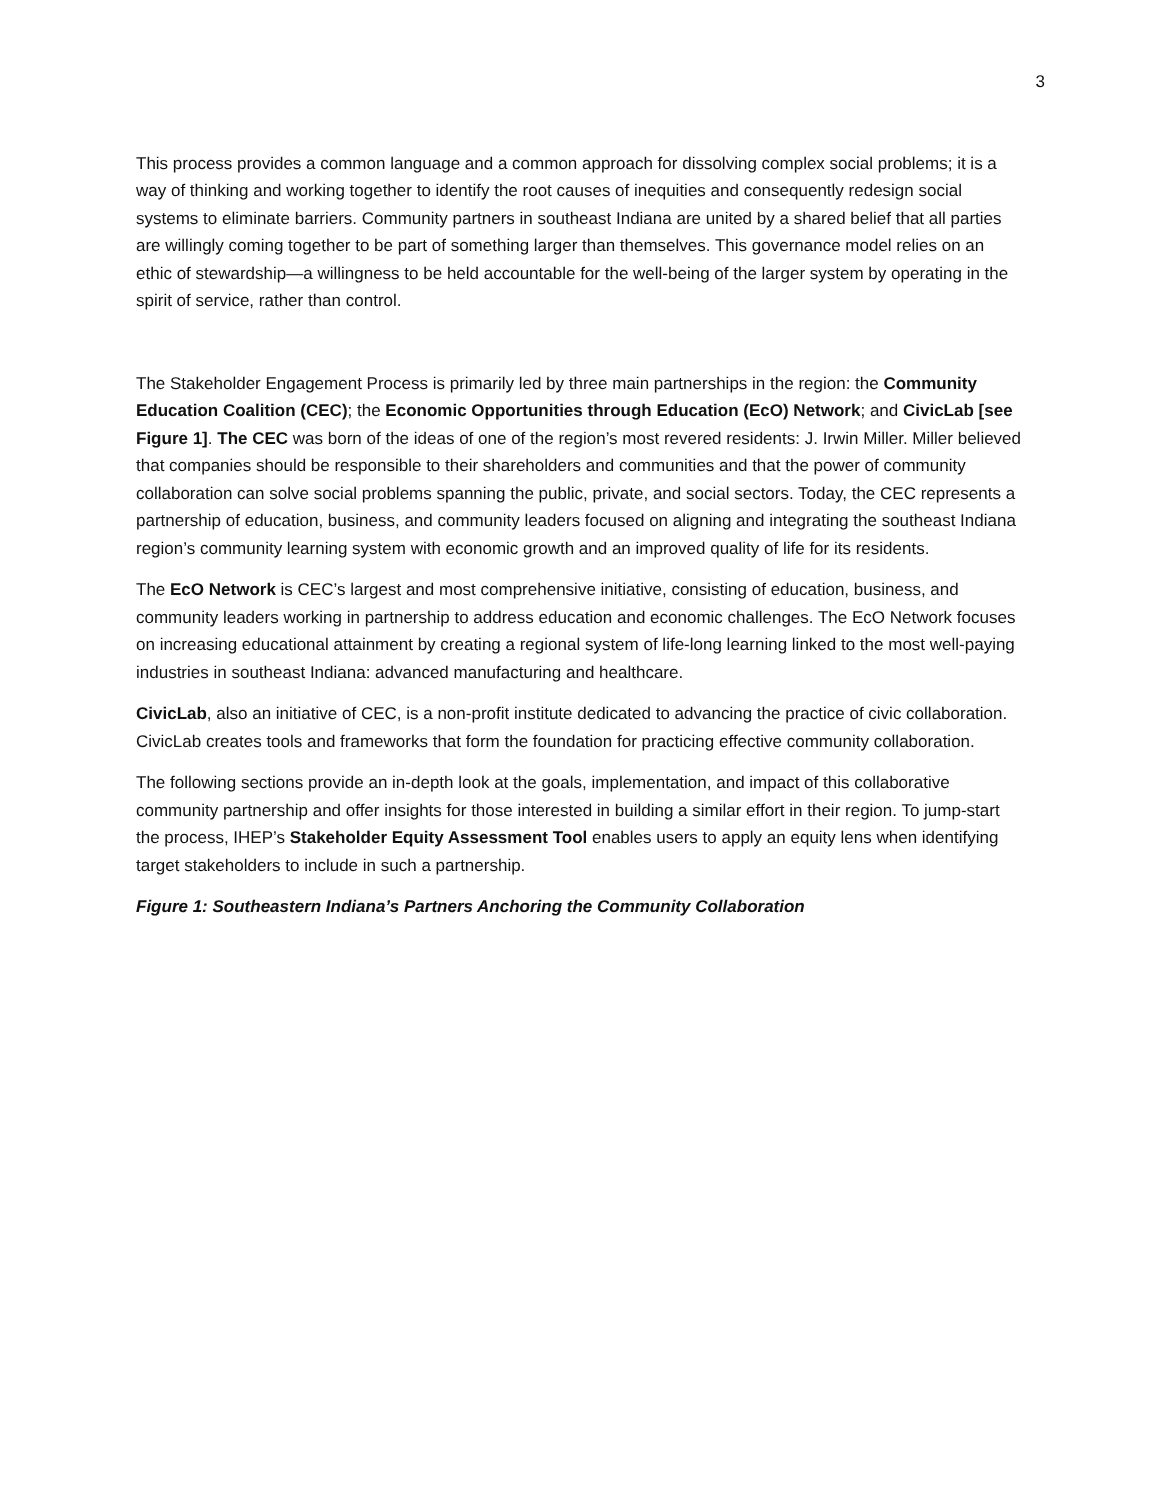3
This process provides a common language and a common approach for dissolving complex social problems; it is a way of thinking and working together to identify the root causes of inequities and consequently redesign social systems to eliminate barriers. Community partners in southeast Indiana are united by a shared belief that all parties are willingly coming together to be part of something larger than themselves. This governance model relies on an ethic of stewardship—a willingness to be held accountable for the well-being of the larger system by operating in the spirit of service, rather than control.
The Stakeholder Engagement Process is primarily led by three main partnerships in the region: the Community Education Coalition (CEC); the Economic Opportunities through Education (EcO) Network; and CivicLab [see Figure 1]. The CEC was born of the ideas of one of the region’s most revered residents: J. Irwin Miller. Miller believed that companies should be responsible to their shareholders and communities and that the power of community collaboration can solve social problems spanning the public, private, and social sectors. Today, the CEC represents a partnership of education, business, and community leaders focused on aligning and integrating the southeast Indiana region’s community learning system with economic growth and an improved quality of life for its residents.
The EcO Network is CEC’s largest and most comprehensive initiative, consisting of education, business, and community leaders working in partnership to address education and economic challenges. The EcO Network focuses on increasing educational attainment by creating a regional system of life-long learning linked to the most well-paying industries in southeast Indiana: advanced manufacturing and healthcare.
CivicLab, also an initiative of CEC, is a non-profit institute dedicated to advancing the practice of civic collaboration. CivicLab creates tools and frameworks that form the foundation for practicing effective community collaboration.
The following sections provide an in-depth look at the goals, implementation, and impact of this collaborative community partnership and offer insights for those interested in building a similar effort in their region. To jump-start the process, IHEP’s Stakeholder Equity Assessment Tool enables users to apply an equity lens when identifying target stakeholders to include in such a partnership.
Figure 1: Southeastern Indiana’s Partners Anchoring the Community Collaboration